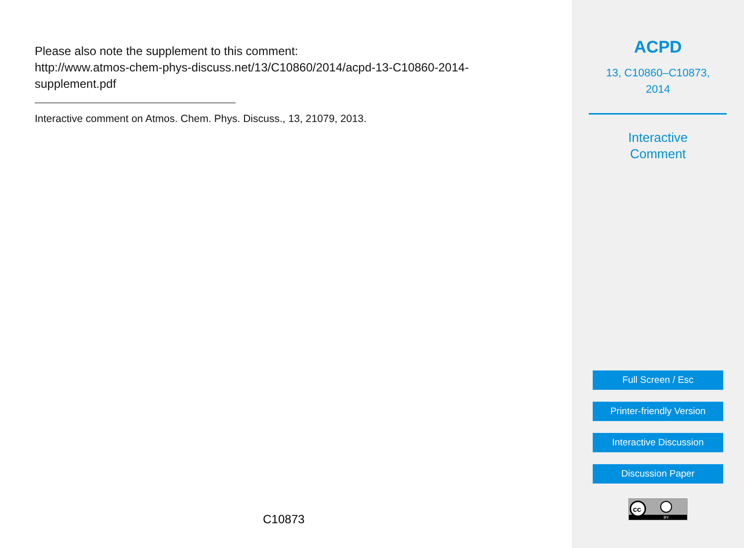Please also note the supplement to this comment:
http://www.atmos-chem-phys-discuss.net/13/C10860/2014/acpd-13-C10860-2014-
supplement.pdf
Interactive comment on Atmos. Chem. Phys. Discuss., 13, 21079, 2013.
C10873
ACPD
13, C10860–C10873,
2014
Interactive
Comment
Full Screen / Esc
Printer-friendly Version
Interactive Discussion
Discussion Paper
cc
BY